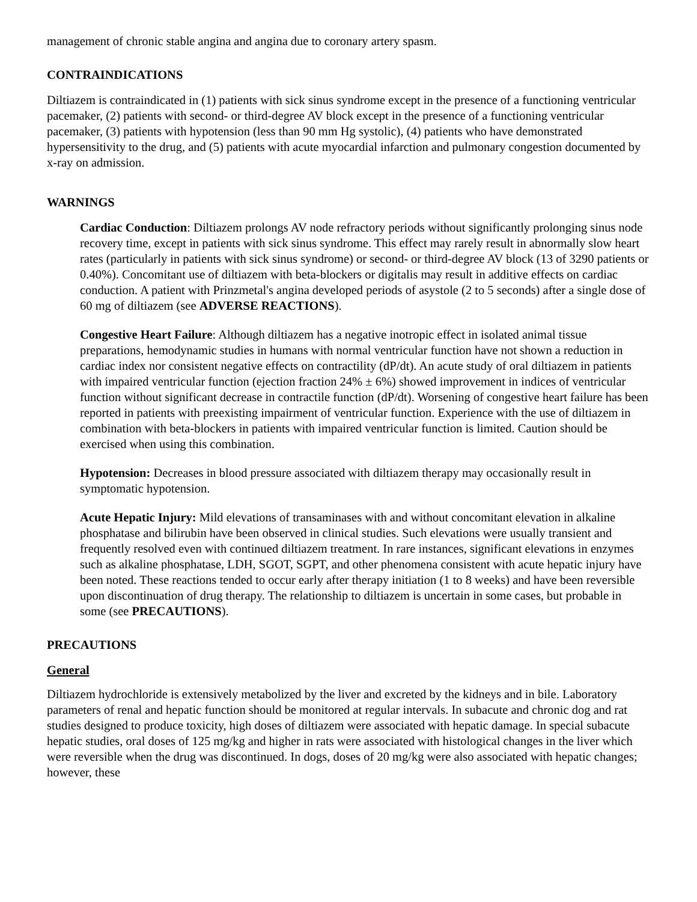management of chronic stable angina and angina due to coronary artery spasm.
CONTRAINDICATIONS
Diltiazem is contraindicated in (1) patients with sick sinus syndrome except in the presence of a functioning ventricular pacemaker, (2) patients with second- or third-degree AV block except in the presence of a functioning ventricular pacemaker, (3) patients with hypotension (less than 90 mm Hg systolic), (4) patients who have demonstrated hypersensitivity to the drug, and (5) patients with acute myocardial infarction and pulmonary congestion documented by x-ray on admission.
WARNINGS
Cardiac Conduction: Diltiazem prolongs AV node refractory periods without significantly prolonging sinus node recovery time, except in patients with sick sinus syndrome. This effect may rarely result in abnormally slow heart rates (particularly in patients with sick sinus syndrome) or second- or third-degree AV block (13 of 3290 patients or 0.40%). Concomitant use of diltiazem with beta-blockers or digitalis may result in additive effects on cardiac conduction. A patient with Prinzmetal's angina developed periods of asystole (2 to 5 seconds) after a single dose of 60 mg of diltiazem (see ADVERSE REACTIONS).
Congestive Heart Failure: Although diltiazem has a negative inotropic effect in isolated animal tissue preparations, hemodynamic studies in humans with normal ventricular function have not shown a reduction in cardiac index nor consistent negative effects on contractility (dP/dt). An acute study of oral diltiazem in patients with impaired ventricular function (ejection fraction 24% ± 6%) showed improvement in indices of ventricular function without significant decrease in contractile function (dP/dt). Worsening of congestive heart failure has been reported in patients with preexisting impairment of ventricular function. Experience with the use of diltiazem in combination with beta-blockers in patients with impaired ventricular function is limited. Caution should be exercised when using this combination.
Hypotension: Decreases in blood pressure associated with diltiazem therapy may occasionally result in symptomatic hypotension.
Acute Hepatic Injury: Mild elevations of transaminases with and without concomitant elevation in alkaline phosphatase and bilirubin have been observed in clinical studies. Such elevations were usually transient and frequently resolved even with continued diltiazem treatment. In rare instances, significant elevations in enzymes such as alkaline phosphatase, LDH, SGOT, SGPT, and other phenomena consistent with acute hepatic injury have been noted. These reactions tended to occur early after therapy initiation (1 to 8 weeks) and have been reversible upon discontinuation of drug therapy. The relationship to diltiazem is uncertain in some cases, but probable in some (see PRECAUTIONS).
PRECAUTIONS
General
Diltiazem hydrochloride is extensively metabolized by the liver and excreted by the kidneys and in bile. Laboratory parameters of renal and hepatic function should be monitored at regular intervals. In subacute and chronic dog and rat studies designed to produce toxicity, high doses of diltiazem were associated with hepatic damage. In special subacute hepatic studies, oral doses of 125 mg/kg and higher in rats were associated with histological changes in the liver which were reversible when the drug was discontinued. In dogs, doses of 20 mg/kg were also associated with hepatic changes; however, these